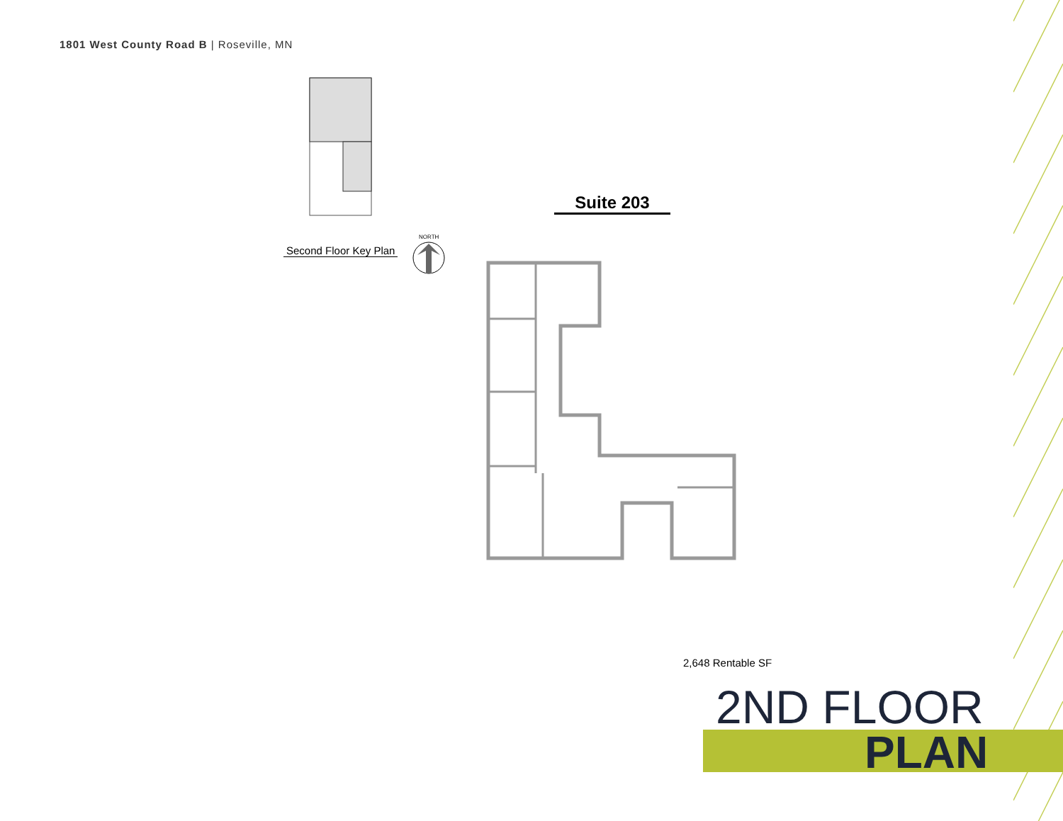1801 West County Road B | Roseville, MN
Second Floor Key Plan
NORTH
Suite 203
2,648 Rentable SF
2ND FLOOR
PLAN